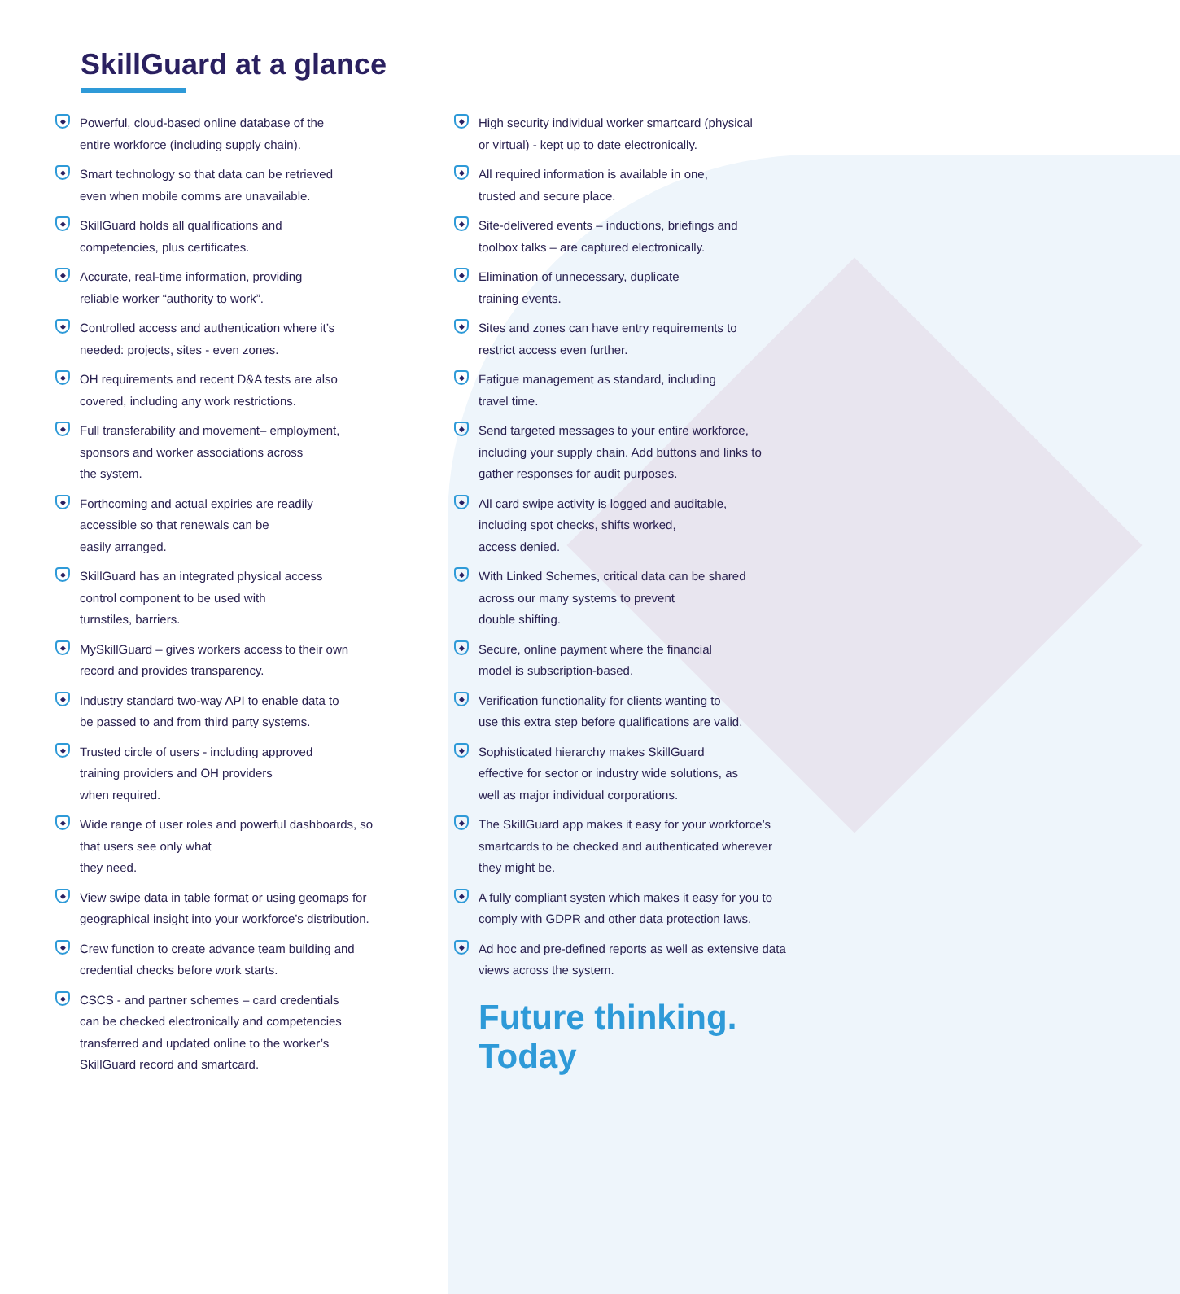SkillGuard at a glance
◆ Powerful, cloud-based online database of the
entire workforce (including supply chain).
◆ Smart technology so that data can be retrieved
even when mobile comms are unavailable.
◆ SkillGuard holds all qualifications and
competencies, plus certificates.
◆ Accurate, real-time information, providing
reliable worker “authority to work”.
◆ Controlled access and authentication where it’s
needed: projects, sites - even zones.
◆ OH requirements and recent D&A tests are also
covered, including any work restrictions.
◆ Full transferability and movement– employment,
sponsors and worker associations across
the system.
◆ Forthcoming and actual expiries are readily
accessible so that renewals can be
easily arranged.
◆ SkillGuard has an integrated physical access
control component to be used with
turnstiles, barriers.
◆ MySkillGuard – gives workers access to their own
record and provides transparency.
◆ Industry standard two-way API to enable data to
be passed to and from third party systems.
◆ Trusted circle of users - including approved
training providers and OH providers
when required.
◆ Wide range of user roles and powerful dashboards, so
that users see only what
they need.
◆ View swipe data in table format or using geomaps for
geographical insight into your workforce’s distribution.
◆ Crew function to create advance team building and
credential checks before work starts.
◆ CSCS - and partner schemes – card credentials
can be checked electronically and competencies
transferred and updated online to the worker’s
SkillGuard record and smartcard.
◆ High security individual worker smartcard (physical
or virtual) - kept up to date electronically.
◆ All required information is available in one,
trusted and secure place.
◆ Site-delivered events – inductions, briefings and
toolbox talks – are captured electronically.
◆ Elimination of unnecessary, duplicate
training events.
◆ Sites and zones can have entry requirements to
restrict access even further.
◆ Fatigue management as standard, including
travel time.
◆ Send targeted messages to your entire workforce,
including your supply chain. Add buttons and links to
gather responses for audit purposes.
◆ All card swipe activity is logged and auditable,
including spot checks, shifts worked,
access denied.
◆ With Linked Schemes, critical data can be shared
across our many systems to prevent
double shifting.
◆ Secure, online payment where the financial
model is subscription-based.
◆ Verification functionality for clients wanting to
use this extra step before qualifications are valid.
◆ Sophisticated hierarchy makes SkillGuard
effective for sector or industry wide solutions, as
well as major individual corporations.
◆ The SkillGuard app makes it easy for your workforce’s
smartcards to be checked and authenticated wherever
they might be.
◆ A fully compliant systen which makes it easy for you to
comply with GDPR and other data protection laws.
◆ Ad hoc and pre-defined reports as well as extensive data
views across the system.
Future thinking.
Today